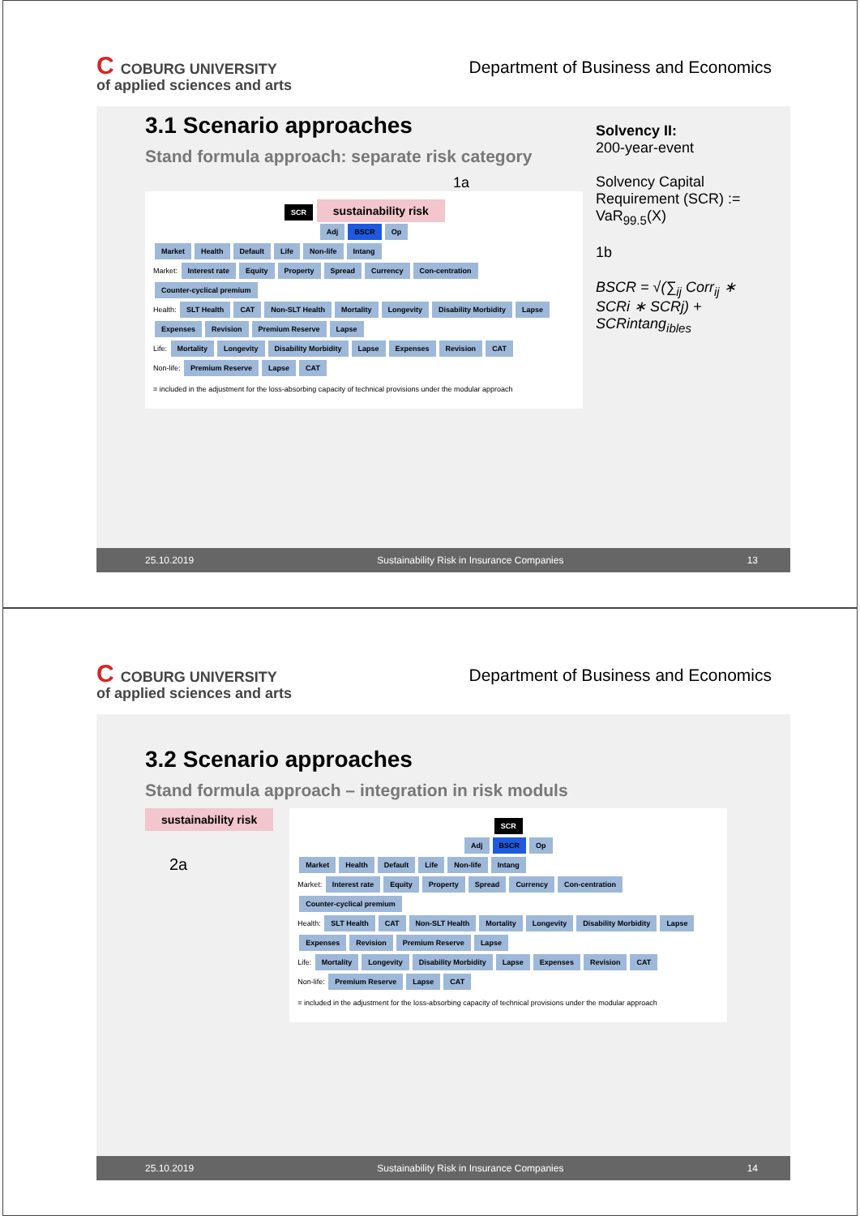C COBURG UNIVERSITY
of applied sciences and arts
Department of Business and Economics
3.1 Scenario approaches
Stand formula approach: separate risk category
Solvency II:
200-year-event
Solvency Capital Requirement (SCR) := VaR<sub>99.5</sub>(X)
1b
BSCR = √(∑<sub>ij</sub> Corr<sub>ij</sub> ∗ SCRi ∗ SCRj) + SCRintang<sub>ibles</sub>
1a
SCR sustainability risk
Adj BSCR Op
Market Health Default Life Non-life Intang
Market: Interest rate Equity Property Spread Currency Con-centration Counter-cyclical premium
Health: SLT Health CAT Non-SLT Health Mortality Longevity Disability Morbidity Lapse Expenses Revision Premium Reserve Lapse
Life: Mortality Longevity Disability Morbidity Lapse Expenses Revision CAT
Non-life: Premium Reserve Lapse CAT
= included in the adjustment for the loss-absorbing capacity of technical provisions under the modular approach
25.10.2019 Sustainability Risk in Insurance Companies 13
C COBURG UNIVERSITY
of applied sciences and arts
Department of Business and Economics
3.2 Scenario approaches
Stand formula approach – integration in risk moduls
sustainability risk
2a
SCR
Adj BSCR Op
Market Health Default Life Non-life Intang
Market: Interest rate Equity Property Spread Currency Con-centration Counter-cyclical premium
Health: SLT Health CAT Non-SLT Health Mortality Longevity Disability Morbidity Lapse Expenses Revision Premium Reserve Lapse
Life: Mortality Longevity Disability Morbidity Lapse Expenses Revision CAT
Non-life: Premium Reserve Lapse CAT
= included in the adjustment for the loss-absorbing capacity of technical provisions under the modular approach
25.10.2019 Sustainability Risk in Insurance Companies 14